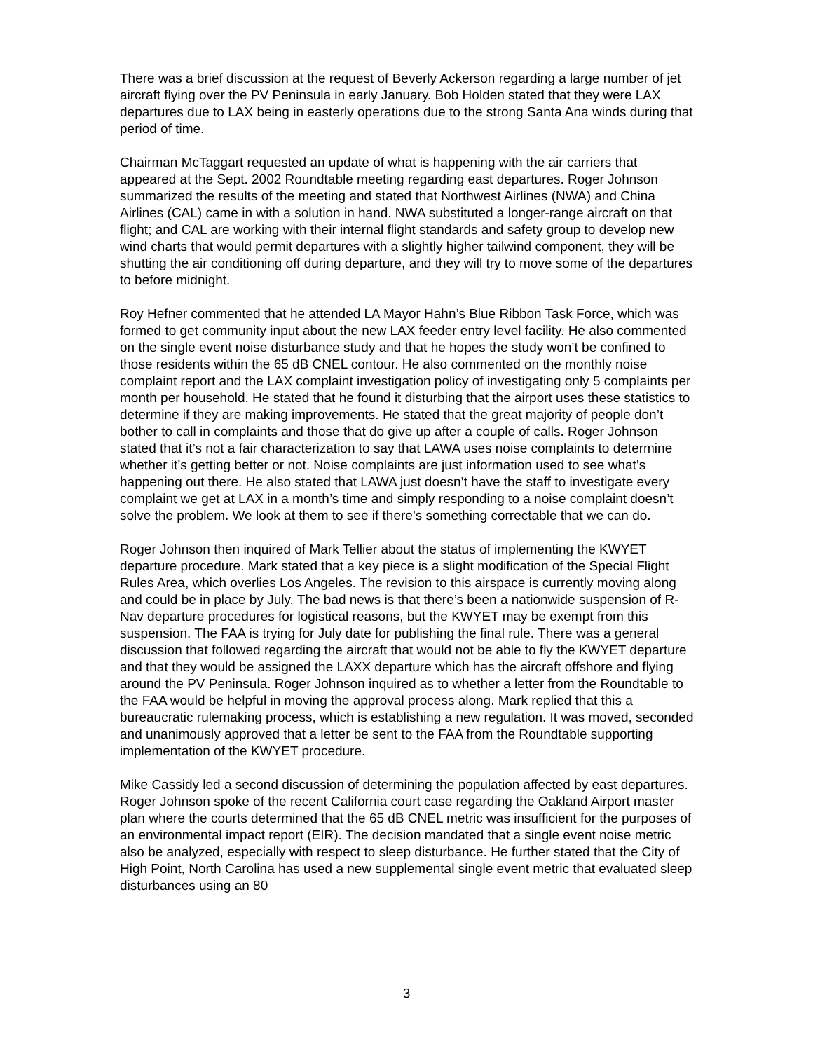There was a brief discussion at the request of Beverly Ackerson regarding a large number of jet aircraft flying over the PV Peninsula in early January. Bob Holden stated that they were LAX departures due to LAX being in easterly operations due to the strong Santa Ana winds during that period of time.
Chairman McTaggart requested an update of what is happening with the air carriers that appeared at the Sept. 2002 Roundtable meeting regarding east departures. Roger Johnson summarized the results of the meeting and stated that Northwest Airlines (NWA) and China Airlines (CAL) came in with a solution in hand. NWA substituted a longer-range aircraft on that flight; and CAL are working with their internal flight standards and safety group to develop new wind charts that would permit departures with a slightly higher tailwind component, they will be shutting the air conditioning off during departure, and they will try to move some of the departures to before midnight.
Roy Hefner commented that he attended LA Mayor Hahn’s Blue Ribbon Task Force, which was formed to get community input about the new LAX feeder entry level facility. He also commented on the single event noise disturbance study and that he hopes the study won’t be confined to those residents within the 65 dB CNEL contour. He also commented on the monthly noise complaint report and the LAX complaint investigation policy of investigating only 5 complaints per month per household. He stated that he found it disturbing that the airport uses these statistics to determine if they are making improvements. He stated that the great majority of people don’t bother to call in complaints and those that do give up after a couple of calls. Roger Johnson stated that it’s not a fair characterization to say that LAWA uses noise complaints to determine whether it’s getting better or not. Noise complaints are just information used to see what’s happening out there. He also stated that LAWA just doesn’t have the staff to investigate every complaint we get at LAX in a month’s time and simply responding to a noise complaint doesn’t solve the problem. We look at them to see if there’s something correctable that we can do.
Roger Johnson then inquired of Mark Tellier about the status of implementing the KWYET departure procedure. Mark stated that a key piece is a slight modification of the Special Flight Rules Area, which overlies Los Angeles. The revision to this airspace is currently moving along and could be in place by July. The bad news is that there’s been a nationwide suspension of R-Nav departure procedures for logistical reasons, but the KWYET may be exempt from this suspension. The FAA is trying for July date for publishing the final rule. There was a general discussion that followed regarding the aircraft that would not be able to fly the KWYET departure and that they would be assigned the LAXX departure which has the aircraft offshore and flying around the PV Peninsula. Roger Johnson inquired as to whether a letter from the Roundtable to the FAA would be helpful in moving the approval process along. Mark replied that this a bureaucratic rulemaking process, which is establishing a new regulation. It was moved, seconded and unanimously approved that a letter be sent to the FAA from the Roundtable supporting implementation of the KWYET procedure.
Mike Cassidy led a second discussion of determining the population affected by east departures. Roger Johnson spoke of the recent California court case regarding the Oakland Airport master plan where the courts determined that the 65 dB CNEL metric was insufficient for the purposes of an environmental impact report (EIR). The decision mandated that a single event noise metric also be analyzed, especially with respect to sleep disturbance. He further stated that the City of High Point, North Carolina has used a new supplemental single event metric that evaluated sleep disturbances using an 80
3